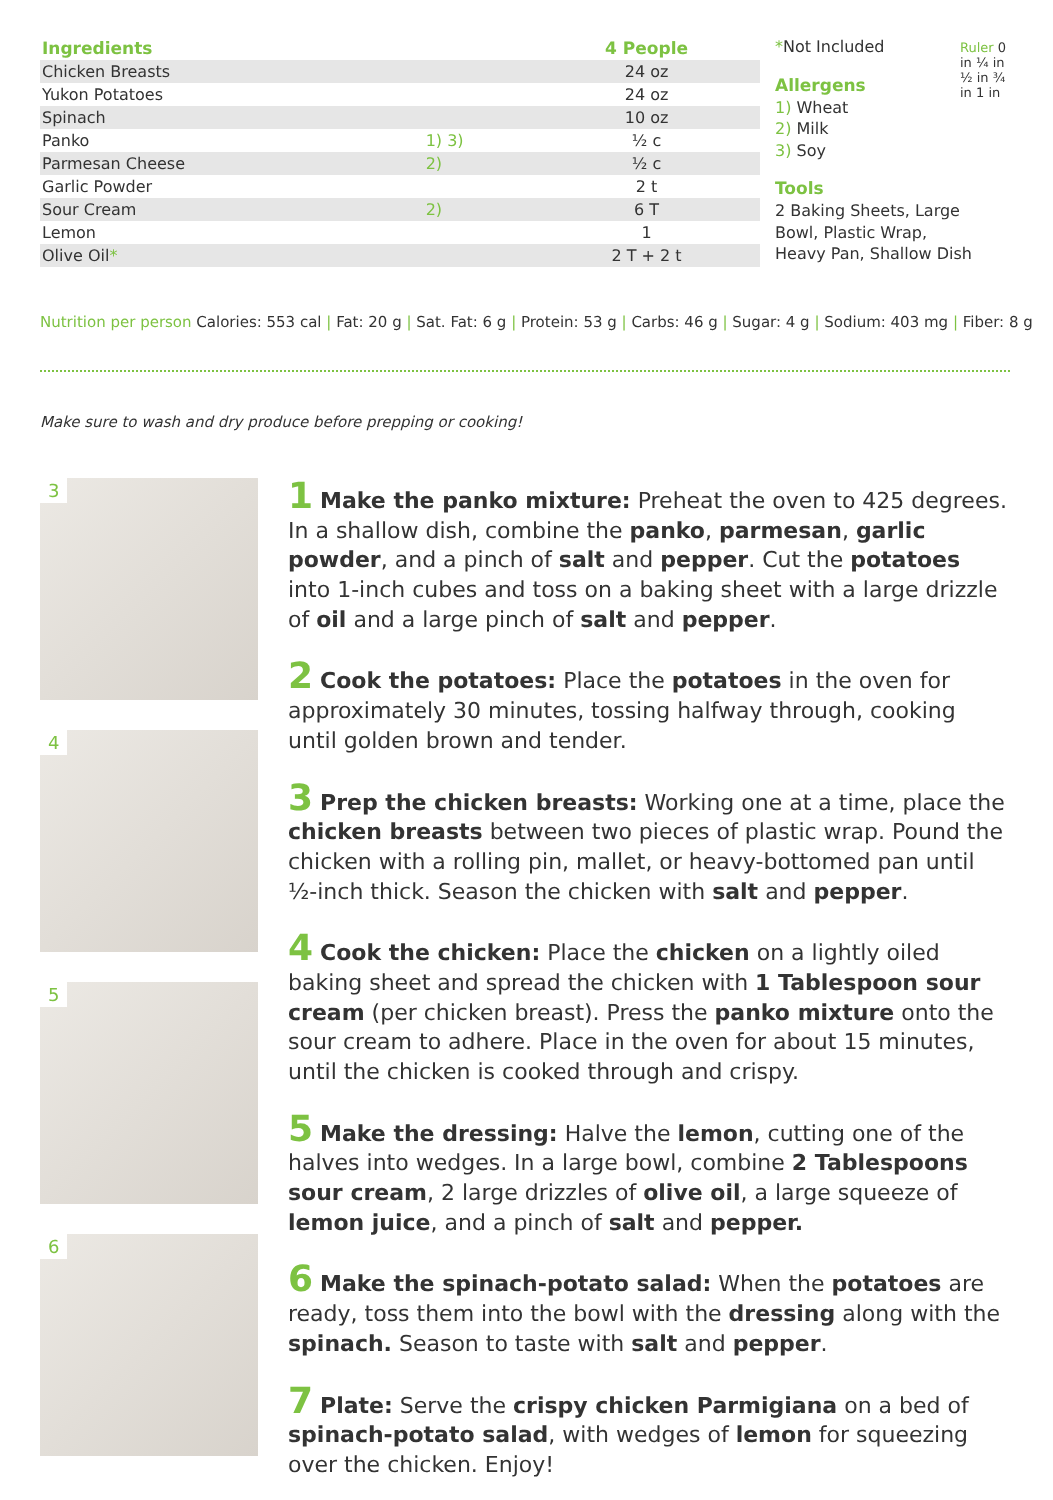| Ingredients | | 4 People |
| --- | --- | --- |
| Chicken Breasts | | 24 oz |
| Yukon Potatoes | | 24 oz |
| Spinach | | 10 oz |
| Panko | 1) 3) | ½ c |
| Parmesan Cheese | 2) | ½ c |
| Garlic Powder | | 2 t |
| Sour Cream | 2) | 6 T |
| Lemon | | 1 |
| Olive Oil * | | 2 T + 2 t |
*Not Included
Allergens
1) Wheat
2) Milk
3) Soy
Tools
2 Baking Sheets, Large Bowl, Plastic Wrap, Heavy Pan, Shallow Dish
Ruler 0 in ¼ in ½ in ¾ in 1 in
Nutrition per person Calories: 553 cal | Fat: 20 g | Sat. Fat: 6 g | Protein: 53 g | Carbs: 46 g | Sugar: 4 g | Sodium: 403 mg | Fiber: 8 g
Make sure to wash and dry produce before prepping or cooking!
3
4
5
6
1 Make the panko mixture: Preheat the oven to 425 degrees. In a shallow dish, combine the panko, parmesan, garlic powder, and a pinch of salt and pepper. Cut the potatoes into 1-inch cubes and toss on a baking sheet with a large drizzle of oil and a large pinch of salt and pepper.
2 Cook the potatoes: Place the potatoes in the oven for approximately 30 minutes, tossing halfway through, cooking until golden brown and tender.
3 Prep the chicken breasts: Working one at a time, place the chicken breasts between two pieces of plastic wrap. Pound the chicken with a rolling pin, mallet, or heavy-bottomed pan until ½-inch thick. Season the chicken with salt and pepper.
4 Cook the chicken: Place the chicken on a lightly oiled baking sheet and spread the chicken with 1 Tablespoon sour cream (per chicken breast). Press the panko mixture onto the sour cream to adhere. Place in the oven for about 15 minutes, until the chicken is cooked through and crispy.
5 Make the dressing: Halve the lemon, cutting one of the halves into wedges. In a large bowl, combine 2 Tablespoons sour cream, 2 large drizzles of olive oil, a large squeeze of lemon juice, and a pinch of salt and pepper.
6 Make the spinach-potato salad: When the potatoes are ready, toss them into the bowl with the dressing along with the spinach. Season to taste with salt and pepper.
7 Plate: Serve the crispy chicken Parmigiana on a bed of spinach-potato salad, with wedges of lemon for squeezing over the chicken. Enjoy!